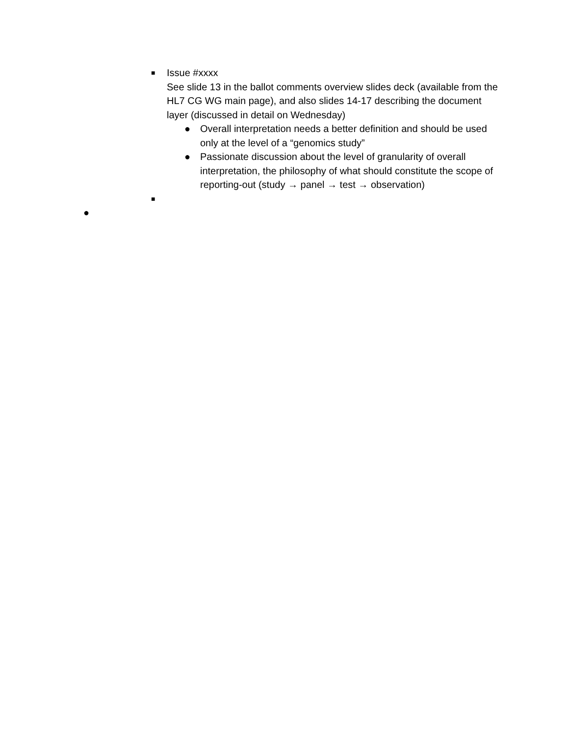■
Issue #xxxx
See slide 13 in the ballot comments overview slides deck (available from the HL7 CG WG main page), and also slides 14-17 describing the document layer (discussed in detail on Wednesday)
● Overall interpretation needs a better definition and should be used only at the level of a “genomics study”
● Passionate discussion about the level of granularity of overall interpretation, the philosophy of what should constitute the scope of reporting-out (study → panel → test → observation)
■
●